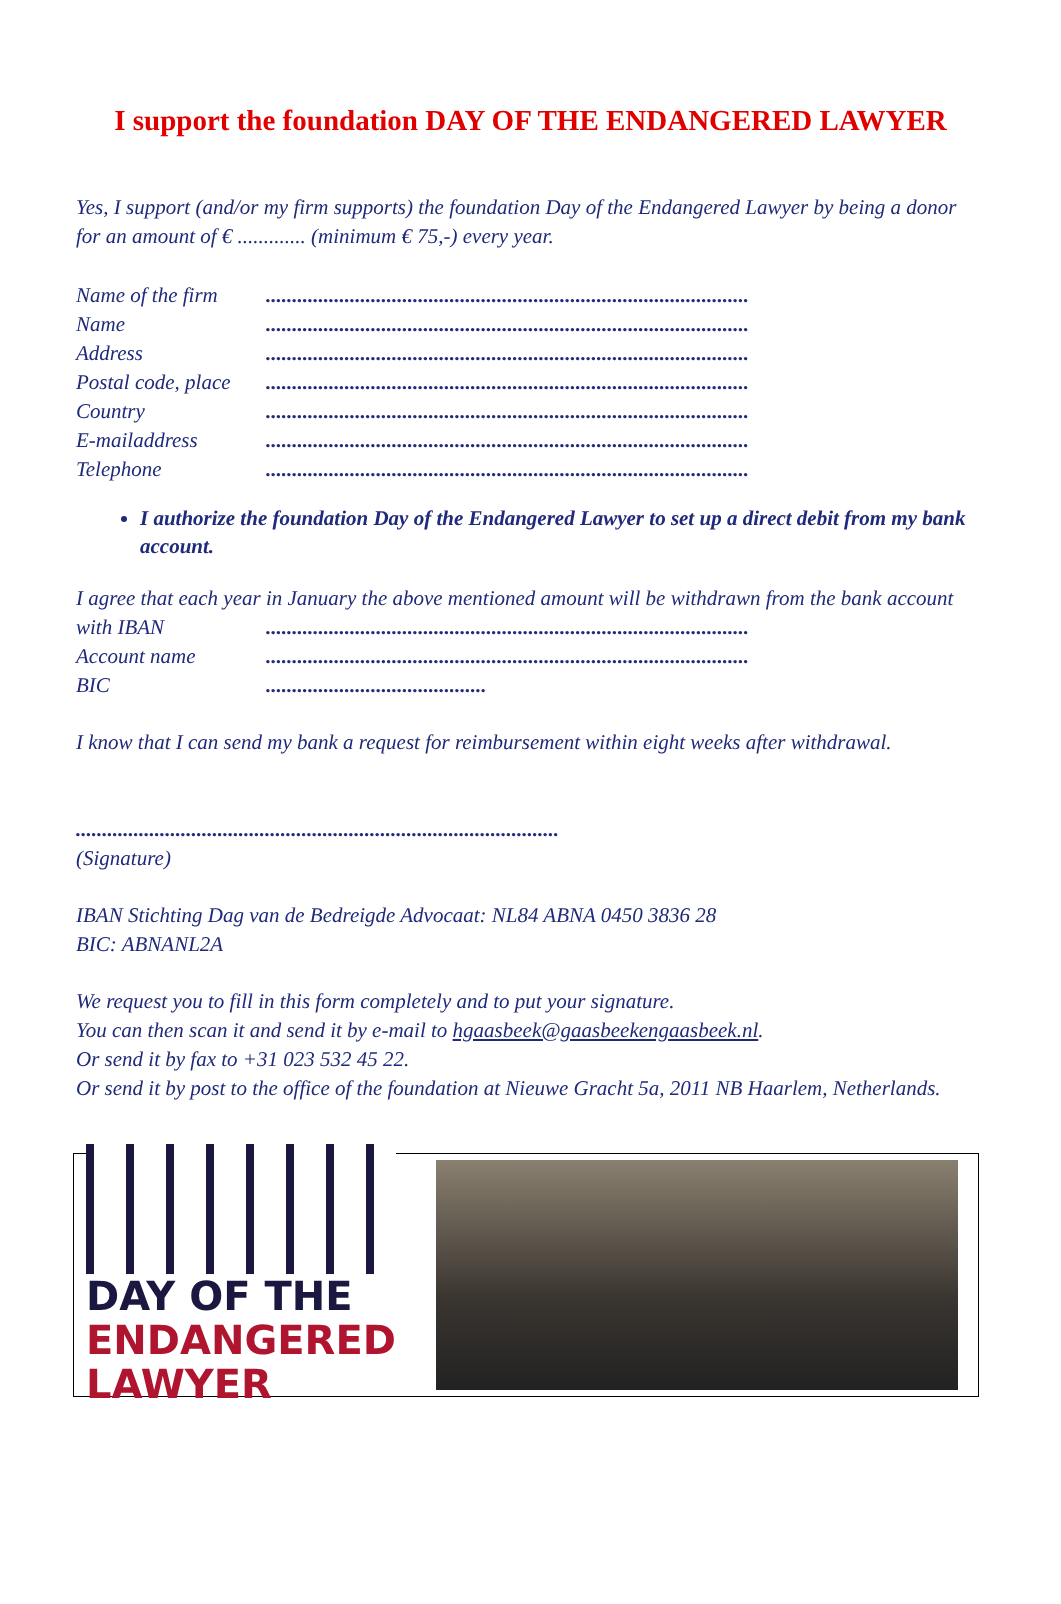I support the foundation DAY OF THE ENDANGERED LAWYER
Yes, I support (and/or my firm supports) the foundation Day of the Endangered Lawyer by being a donor for an amount of € ............. (minimum € 75,-) every year.
Name of the firm............................................................................................
Name............................................................................................
Address............................................................................................
Postal code, place............................................................................................
Country............................................................................................
E-mailaddress............................................................................................
Telephone............................................................................................
I authorize the foundation Day of the Endangered Lawyer to set up a direct debit from my bank account.
I agree that each year in January the above mentioned amount will be withdrawn from the bank account
with IBAN............................................................................................
Account name............................................................................................
BIC..........................................
I know that I can send my bank a request for reimbursement within eight weeks after withdrawal.
............................................................................................
(Signature)
IBAN Stichting Dag van de Bedreigde Advocaat: NL84 ABNA 0450 3836 28
BIC: ABNANL2A
We request you to fill in this form completely and to put your signature.
You can then scan it and send it by e-mail to hgaasbeek@gaasbeekengaasbeek.nl.
Or send it by fax to +31 023 532 45 22.
Or send it by post to the office of the foundation at Nieuwe Gracht 5a, 2011 NB Haarlem, Netherlands.
DAY OF THE
ENDANGERED LAWYER